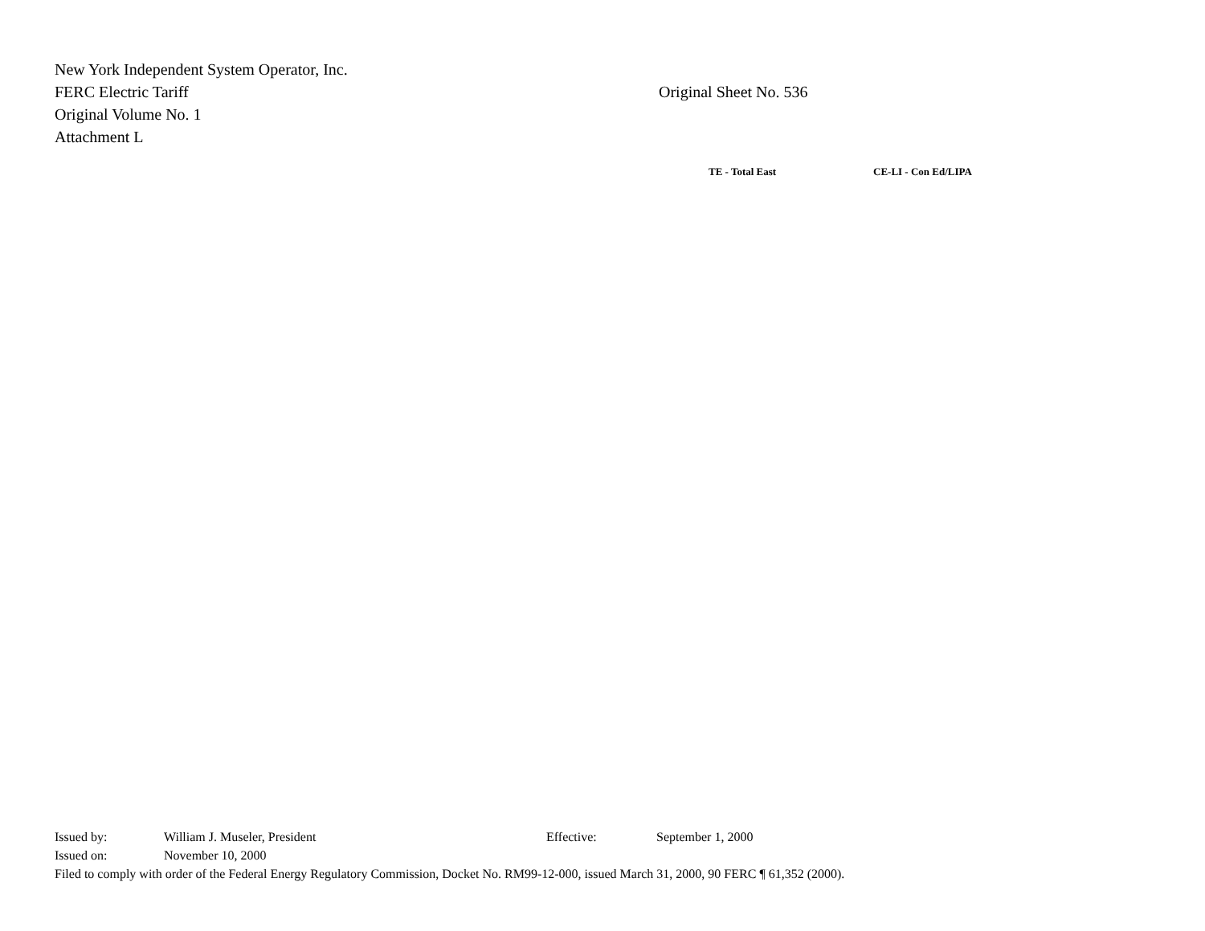New York Independent System Operator, Inc.
FERC Electric Tariff Original Sheet No. 536
Original Volume No. 1
Attachment L
TE - Total East CE-LI - Con Ed/LIPA
Issued by: William J. Museler, President Effective: September 1, 2000
Issued on: November 10, 2000
Filed to comply with order of the Federal Energy Regulatory Commission, Docket No. RM99-12-000, issued March 31, 2000, 90 FERC ¶ 61,352 (2000).